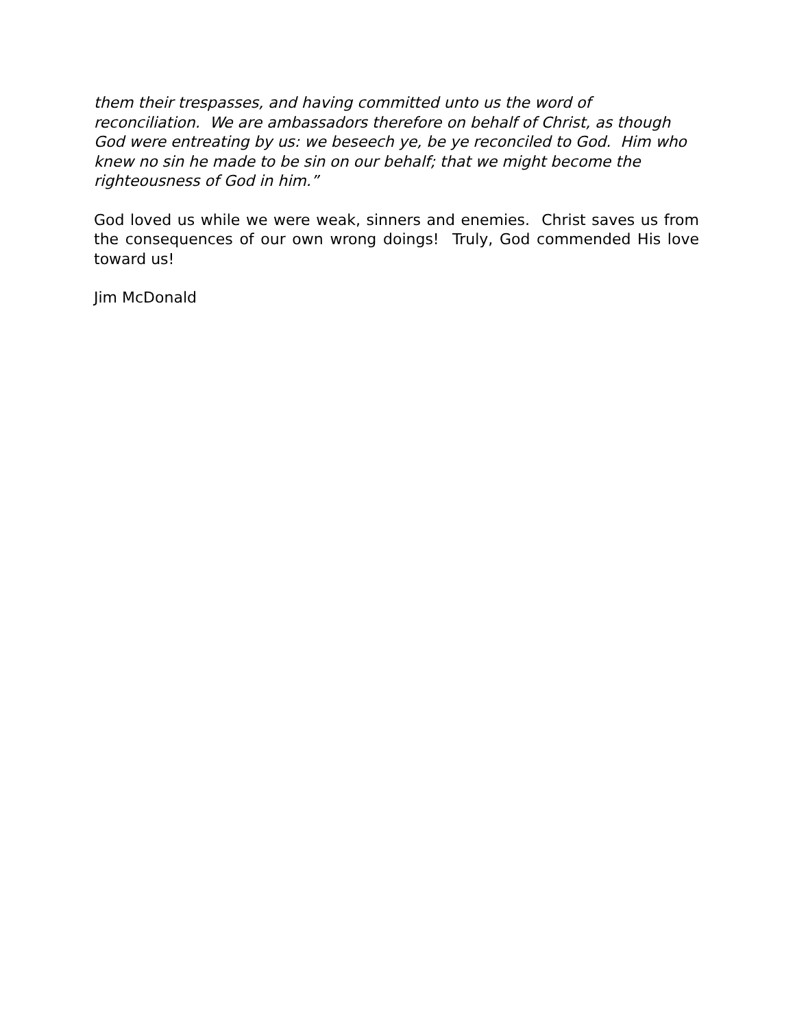them their trespasses, and having committed unto us the word of reconciliation. We are ambassadors therefore on behalf of Christ, as though God were entreating by us: we beseech ye, be ye reconciled to God. Him who knew no sin he made to be sin on our behalf; that we might become the righteousness of God in him.”
God loved us while we were weak, sinners and enemies. Christ saves us from the consequences of our own wrong doings! Truly, God commended His love toward us!
Jim McDonald